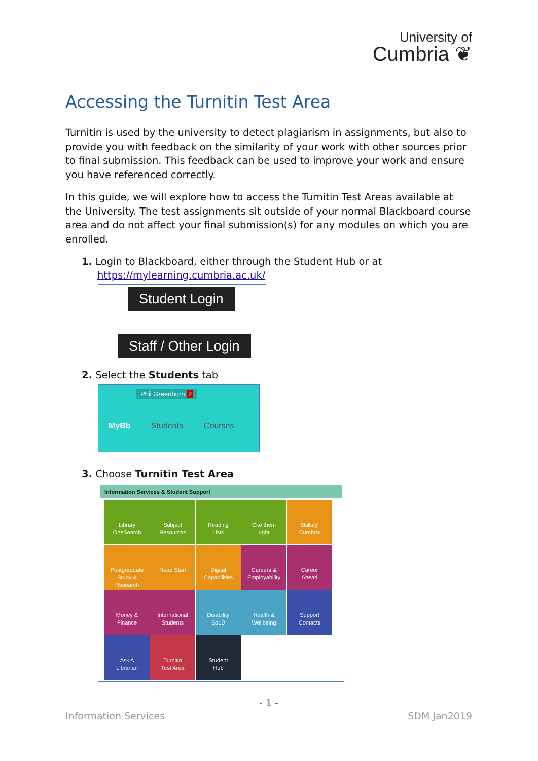University of
Cumbria ❦
Accessing the Turnitin Test Area
Turnitin is used by the university to detect plagiarism in assignments, but also to provide you with feedback on the similarity of your work with other sources prior to final submission. This feedback can be used to improve your work and ensure you have referenced correctly.
In this guide, we will explore how to access the Turnitin Test Areas available at the University. The test assignments sit outside of your normal Blackboard course area and do not affect your final submission(s) for any modules on which you are enrolled.
1. Login to Blackboard, either through the Student Hub or at
https://mylearning.cumbria.ac.uk/
Student Login
Staff / Other Login
2. Select the Students tab
Phil Greenhorn 2
MyBb Students Courses
3. Choose Turnitin Test Area
Information Services & Student Support
Library
OneSearch
Subject
Resources
Reading
Lists
Cite them
right
Skills@
Cumbria
Postgraduate
Study &
Research
Head Start
Digital
Capabilities
Careers &
Employability
Career
Ahead
Money &
Finance
International
Students
Disability
SpLD
Health &
Wellbeing
Support
Contacts
Ask A
Librarian
Turnitin
Test Area
Student
Hub
- 1 -
Information Services SDM Jan2019